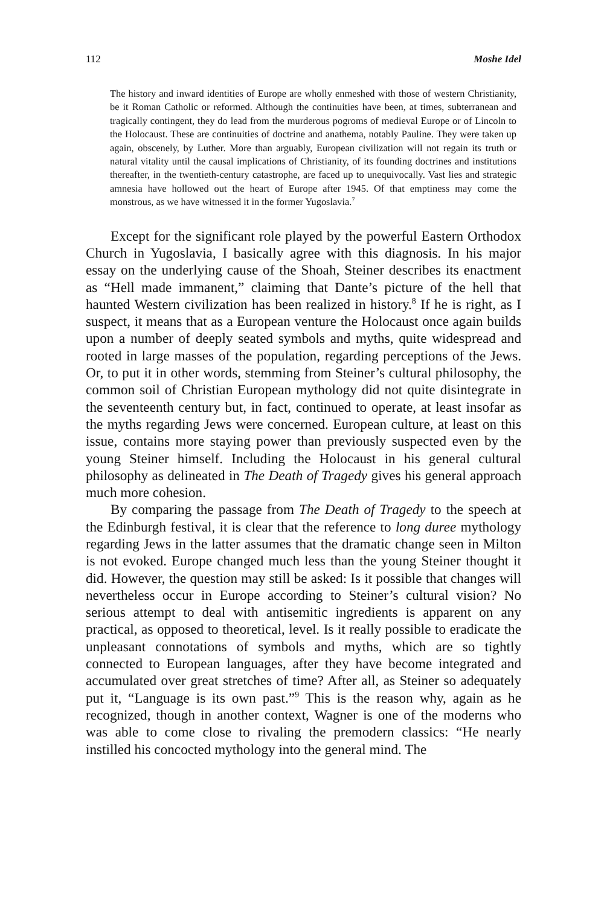112 Moshe Idel
The history and inward identities of Europe are wholly enmeshed with those of western Christianity, be it Roman Catholic or reformed. Although the continuities have been, at times, subterranean and tragically contingent, they do lead from the murderous pogroms of medieval Europe or of Lincoln to the Holocaust. These are continuities of doctrine and anathema, notably Pauline. They were taken up again, obscenely, by Luther. More than arguably, European civilization will not regain its truth or natural vitality until the causal implications of Christianity, of its founding doctrines and institutions thereafter, in the twentieth-century catastrophe, are faced up to unequivocally. Vast lies and strategic amnesia have hollowed out the heart of Europe after 1945. Of that emptiness may come the monstrous, as we have witnessed it in the former Yugoslavia.<sup>7</sup>
Except for the significant role played by the powerful Eastern Orthodox Church in Yugoslavia, I basically agree with this diagnosis. In his major essay on the underlying cause of the Shoah, Steiner describes its enactment as “Hell made immanent,” claiming that Dante’s picture of the hell that haunted Western civilization has been realized in history.<sup>8</sup> If he is right, as I suspect, it means that as a European venture the Holocaust once again builds upon a number of deeply seated symbols and myths, quite widespread and rooted in large masses of the population, regarding perceptions of the Jews. Or, to put it in other words, stemming from Steiner’s cultural philosophy, the common soil of Christian European mythology did not quite disintegrate in the seventeenth century but, in fact, continued to operate, at least insofar as the myths regarding Jews were concerned. European culture, at least on this issue, contains more staying power than previously suspected even by the young Steiner himself. Including the Holocaust in his general cultural philosophy as delineated in The Death of Tragedy gives his general approach much more cohesion.
By comparing the passage from The Death of Tragedy to the speech at the Edinburgh festival, it is clear that the reference to long duree mythology regarding Jews in the latter assumes that the dramatic change seen in Milton is not evoked. Europe changed much less than the young Steiner thought it did. However, the question may still be asked: Is it possible that changes will nevertheless occur in Europe according to Steiner’s cultural vision? No serious attempt to deal with antisemitic ingredients is apparent on any practical, as opposed to theoretical, level. Is it really possible to eradicate the unpleasant connotations of symbols and myths, which are so tightly connected to European languages, after they have become integrated and accumulated over great stretches of time? After all, as Steiner so adequately put it, “Language is its own past.”<sup>9</sup> This is the reason why, again as he recognized, though in another context, Wagner is one of the moderns who was able to come close to rivaling the premodern classics: “He nearly instilled his concocted mythology into the general mind. The